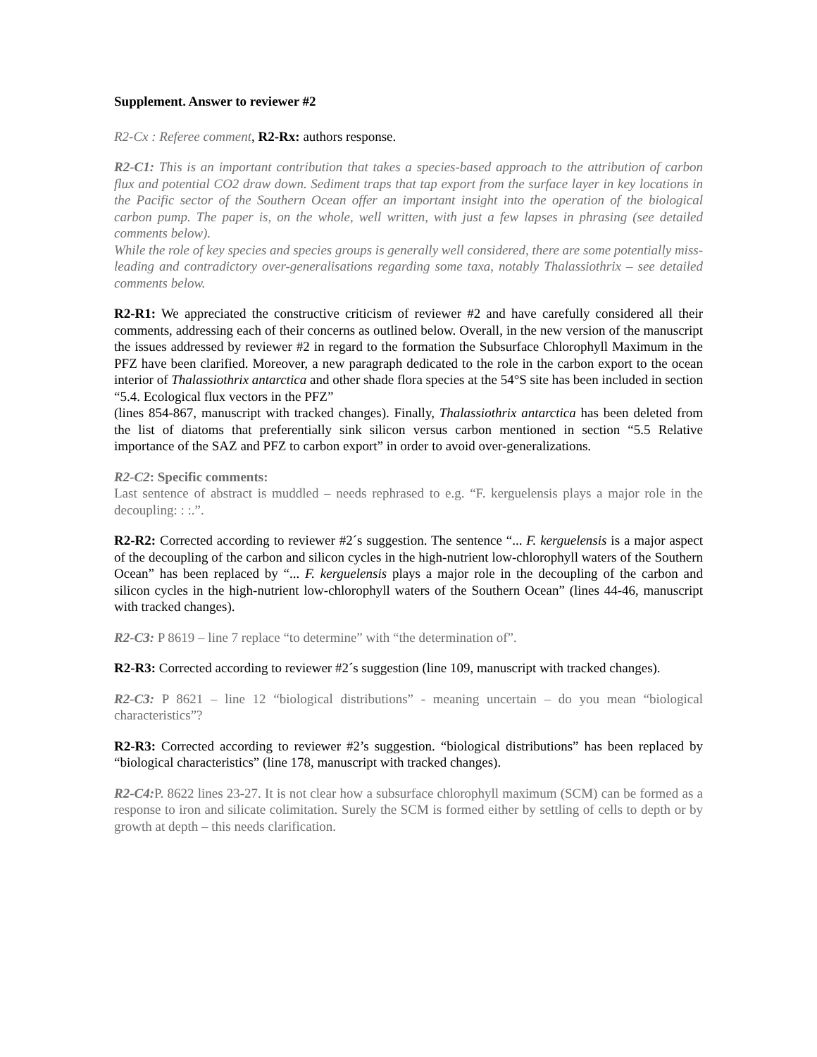Supplement. Answer to reviewer #2
R2-Cx : Referee comment, R2-Rx: authors response.
R2-C1: This is an important contribution that takes a species-based approach to the attribution of carbon flux and potential CO2 draw down. Sediment traps that tap export from the surface layer in key locations in the Pacific sector of the Southern Ocean offer an important insight into the operation of the biological carbon pump. The paper is, on the whole, well written, with just a few lapses in phrasing (see detailed comments below).
While the role of key species and species groups is generally well considered, there are some potentially miss-leading and contradictory over-generalisations regarding some taxa, notably Thalassiothrix – see detailed comments below.
R2-R1: We appreciated the constructive criticism of reviewer #2 and have carefully considered all their comments, addressing each of their concerns as outlined below. Overall, in the new version of the manuscript the issues addressed by reviewer #2 in regard to the formation the Subsurface Chlorophyll Maximum in the PFZ have been clarified. Moreover, a new paragraph dedicated to the role in the carbon export to the ocean interior of Thalassiothrix antarctica and other shade flora species at the 54°S site has been included in section “5.4. Ecological flux vectors in the PFZ”
(lines 854-867, manuscript with tracked changes). Finally, Thalassiothrix antarctica has been deleted from the list of diatoms that preferentially sink silicon versus carbon mentioned in section “5.5 Relative importance of the SAZ and PFZ to carbon export” in order to avoid over-generalizations.
R2-C2: Specific comments:
Last sentence of abstract is muddled – needs rephrased to e.g. “F. kerguelensis plays a major role in the decoupling: : :.”.
R2-R2: Corrected according to reviewer #2´s suggestion. The sentence “... F. kerguelensis is a major aspect of the decoupling of the carbon and silicon cycles in the high-nutrient low-chlorophyll waters of the Southern Ocean” has been replaced by “... F. kerguelensis plays a major role in the decoupling of the carbon and silicon cycles in the high-nutrient low-chlorophyll waters of the Southern Ocean” (lines 44-46, manuscript with tracked changes).
R2-C3: P 8619 – line 7 replace “to determine” with “the determination of”.
R2-R3: Corrected according to reviewer #2´s suggestion (line 109, manuscript with tracked changes).
R2-C3: P 8621 – line 12 “biological distributions” - meaning uncertain – do you mean “biological characteristics”?
R2-R3: Corrected according to reviewer #2’s suggestion. “biological distributions” has been replaced by “biological characteristics” (line 178, manuscript with tracked changes).
R2-C4: P. 8622 lines 23-27. It is not clear how a subsurface chlorophyll maximum (SCM) can be formed as a response to iron and silicate colimitation. Surely the SCM is formed either by settling of cells to depth or by growth at depth – this needs clarification.